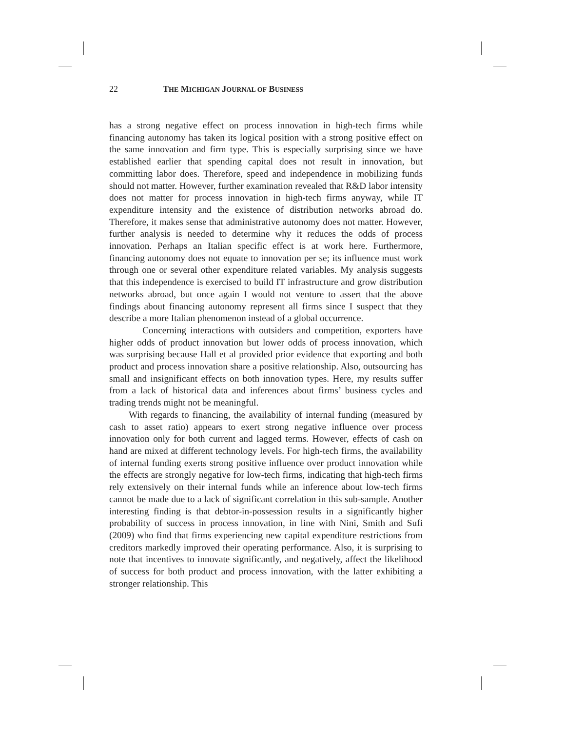22 THE MICHIGAN JOURNAL OF BUSINESS
has a strong negative effect on process innovation in high-tech firms while financing autonomy has taken its logical position with a strong positive effect on the same innovation and firm type. This is especially surprising since we have established earlier that spending capital does not result in innovation, but committing labor does. Therefore, speed and independence in mobilizing funds should not matter. However, further examination revealed that R&D labor intensity does not matter for process innovation in high-tech firms anyway, while IT expenditure intensity and the existence of distribution networks abroad do. Therefore, it makes sense that administrative autonomy does not matter. However, further analysis is needed to determine why it reduces the odds of process innovation. Perhaps an Italian specific effect is at work here. Furthermore, financing autonomy does not equate to innovation per se; its influence must work through one or several other expenditure related variables. My analysis suggests that this independence is exercised to build IT infrastructure and grow distribution networks abroad, but once again I would not venture to assert that the above findings about financing autonomy represent all firms since I suspect that they describe a more Italian phenomenon instead of a global occurrence.
Concerning interactions with outsiders and competition, exporters have higher odds of product innovation but lower odds of process innovation, which was surprising because Hall et al provided prior evidence that exporting and both product and process innovation share a positive relationship. Also, outsourcing has small and insignificant effects on both innovation types. Here, my results suffer from a lack of historical data and inferences about firms’ business cycles and trading trends might not be meaningful.
With regards to financing, the availability of internal funding (measured by cash to asset ratio) appears to exert strong negative influence over process innovation only for both current and lagged terms. However, effects of cash on hand are mixed at different technology levels. For high-tech firms, the availability of internal funding exerts strong positive influence over product innovation while the effects are strongly negative for low-tech firms, indicating that high-tech firms rely extensively on their internal funds while an inference about low-tech firms cannot be made due to a lack of significant correlation in this sub-sample. Another interesting finding is that debtor-in-possession results in a significantly higher probability of success in process innovation, in line with Nini, Smith and Sufi (2009) who find that firms experiencing new capital expenditure restrictions from creditors markedly improved their operating performance. Also, it is surprising to note that incentives to innovate significantly, and negatively, affect the likelihood of success for both product and process innovation, with the latter exhibiting a stronger relationship. This